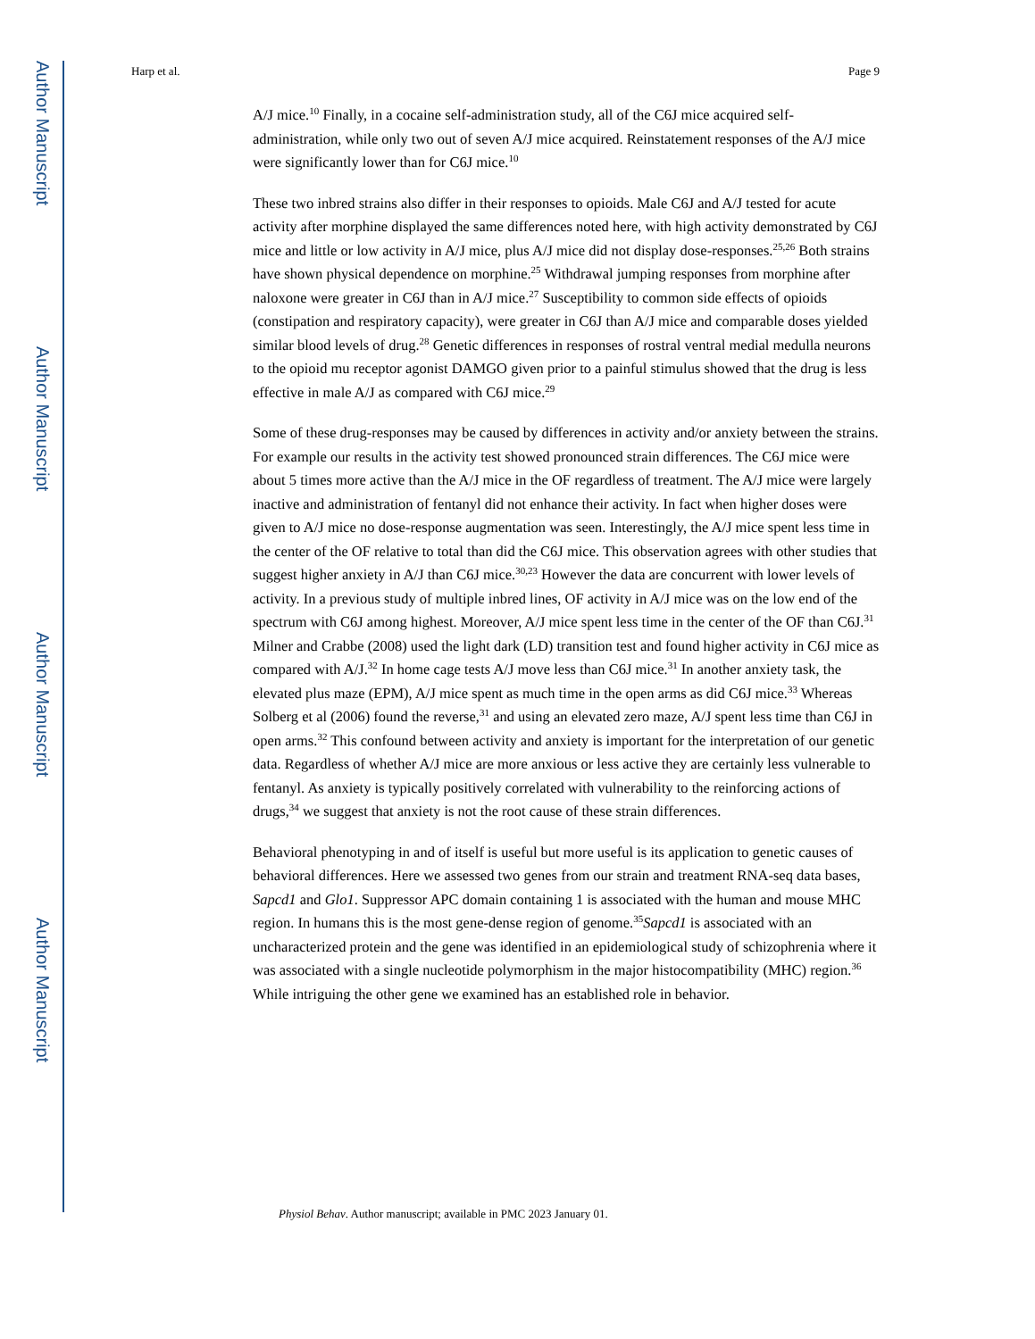Author Manuscript
Author Manuscript
Author Manuscript
Author Manuscript
Harp et al. Page 9
A/J mice.<sup>10</sup> Finally, in a cocaine self-administration study, all of the C6J mice acquired self-administration, while only two out of seven A/J mice acquired. Reinstatement responses of the A/J mice were significantly lower than for C6J mice.<sup>10</sup>
These two inbred strains also differ in their responses to opioids. Male C6J and A/J tested for acute activity after morphine displayed the same differences noted here, with high activity demonstrated by C6J mice and little or low activity in A/J mice, plus A/J mice did not display dose-responses.<sup>25,26</sup> Both strains have shown physical dependence on morphine.<sup>25</sup> Withdrawal jumping responses from morphine after naloxone were greater in C6J than in A/J mice.<sup>27</sup> Susceptibility to common side effects of opioids (constipation and respiratory capacity), were greater in C6J than A/J mice and comparable doses yielded similar blood levels of drug.<sup>28</sup> Genetic differences in responses of rostral ventral medial medulla neurons to the opioid mu receptor agonist DAMGO given prior to a painful stimulus showed that the drug is less effective in male A/J as compared with C6J mice.<sup>29</sup>
Some of these drug-responses may be caused by differences in activity and/or anxiety between the strains. For example our results in the activity test showed pronounced strain differences. The C6J mice were about 5 times more active than the A/J mice in the OF regardless of treatment. The A/J mice were largely inactive and administration of fentanyl did not enhance their activity. In fact when higher doses were given to A/J mice no dose-response augmentation was seen. Interestingly, the A/J mice spent less time in the center of the OF relative to total than did the C6J mice. This observation agrees with other studies that suggest higher anxiety in A/J than C6J mice.<sup>30,23</sup> However the data are concurrent with lower levels of activity. In a previous study of multiple inbred lines, OF activity in A/J mice was on the low end of the spectrum with C6J among highest. Moreover, A/J mice spent less time in the center of the OF than C6J.<sup>31</sup> Milner and Crabbe (2008) used the light dark (LD) transition test and found higher activity in C6J mice as compared with A/J.<sup>32</sup> In home cage tests A/J move less than C6J mice.<sup>31</sup> In another anxiety task, the elevated plus maze (EPM), A/J mice spent as much time in the open arms as did C6J mice.<sup>33</sup> Whereas Solberg et al (2006) found the reverse,<sup>31</sup> and using an elevated zero maze, A/J spent less time than C6J in open arms.<sup>32</sup> This confound between activity and anxiety is important for the interpretation of our genetic data. Regardless of whether A/J mice are more anxious or less active they are certainly less vulnerable to fentanyl. As anxiety is typically positively correlated with vulnerability to the reinforcing actions of drugs,<sup>34</sup> we suggest that anxiety is not the root cause of these strain differences.
Behavioral phenotyping in and of itself is useful but more useful is its application to genetic causes of behavioral differences. Here we assessed two genes from our strain and treatment RNA-seq data bases, Sapcd1 and Glo1. Suppressor APC domain containing 1 is associated with the human and mouse MHC region. In humans this is the most gene-dense region of genome.<sup>35</sup>Sapcd1 is associated with an uncharacterized protein and the gene was identified in an epidemiological study of schizophrenia where it was associated with a single nucleotide polymorphism in the major histocompatibility (MHC) region.<sup>36</sup> While intriguing the other gene we examined has an established role in behavior.
Physiol Behav. Author manuscript; available in PMC 2023 January 01.